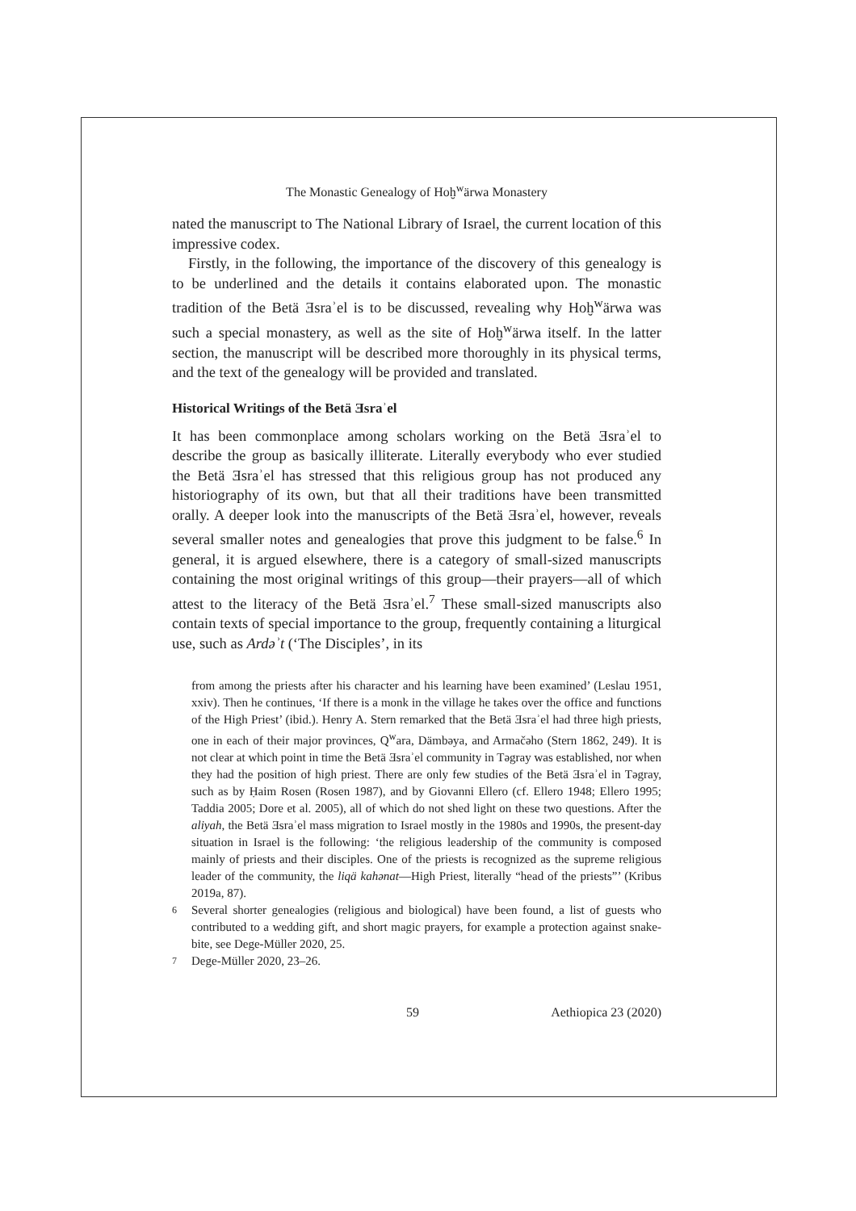The Monastic Genealogy of Hoḫ<sup>w</sup>ärwa Monastery
nated the manuscript to The National Library of Israel, the current location of this impressive codex.
Firstly, in the following, the importance of the discovery of this genealogy is to be underlined and the details it contains elaborated upon. The monastic tradition of the Betä Ǝsraʾel is to be discussed, revealing why Hoḫ<sup>w</sup>ärwa was such a special monastery, as well as the site of Hoḫ<sup>w</sup>ärwa itself. In the latter section, the manuscript will be described more thoroughly in its physical terms, and the text of the genealogy will be provided and translated.
Historical Writings of the Betä Ǝsraʾel
It has been commonplace among scholars working on the Betä Ǝsraʾel to describe the group as basically illiterate. Literally everybody who ever studied the Betä Ǝsraʾel has stressed that this religious group has not produced any historiography of its own, but that all their traditions have been transmitted orally. A deeper look into the manuscripts of the Betä Ǝsraʾel, however, reveals several smaller notes and genealogies that prove this judgment to be false.<sup>6</sup> In general, it is argued elsewhere, there is a category of small-sized manuscripts containing the most original writings of this group—their prayers—all of which attest to the literacy of the Betä Ǝsraʾel.<sup>7</sup> These small-sized manuscripts also contain texts of special importance to the group, frequently containing a liturgical use, such as Ardəʾt (‘The Disciples’, in its
from among the priests after his character and his learning have been examined’ (Leslau 1951, xxiv). Then he continues, ‘If there is a monk in the village he takes over the office and functions of the High Priest’ (ibid.). Henry A. Stern remarked that the Betä Ǝsraʾel had three high priests, one in each of their major provinces, Q<sup>w</sup>ara, Dämbəya, and Armačəho (Stern 1862, 249). It is not clear at which point in time the Betä Ǝsraʾel community in Təgray was established, nor when they had the position of high priest. There are only few studies of the Betä Ǝsraʾel in Təgray, such as by Ḥaim Rosen (Rosen 1987), and by Giovanni Ellero (cf. Ellero 1948; Ellero 1995; Taddia 2005; Dore et al. 2005), all of which do not shed light on these two questions. After the aliyah, the Betä Ǝsraʾel mass migration to Israel mostly in the 1980s and 1990s, the present-day situation in Israel is the following: ‘the religious leadership of the community is composed mainly of priests and their disciples. One of the priests is recognized as the supreme religious leader of the community, the liqä kahənat—High Priest, literally “head of the priests”’ (Kribus 2019a, 87).
6
Several shorter genealogies (religious and biological) have been found, a list of guests who contributed to a wedding gift, and short magic prayers, for example a protection against snake-bite, see Dege-Müller 2020, 25.
7
Dege-Müller 2020, 23–26.
59 Aethiopica 23 (2020)